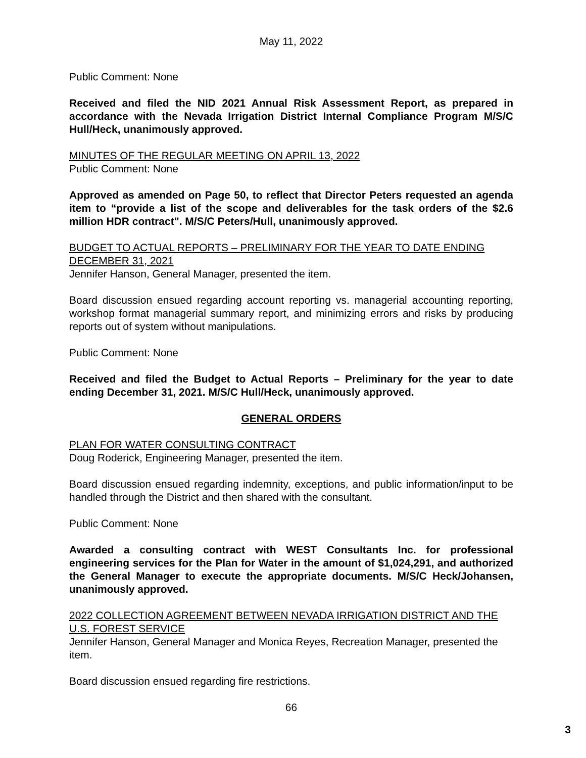May 11, 2022
Public Comment: None
Received and filed the NID 2021 Annual Risk Assessment Report, as prepared in accordance with the Nevada Irrigation District Internal Compliance Program M/S/C Hull/Heck, unanimously approved.
MINUTES OF THE REGULAR MEETING ON APRIL 13, 2022
Public Comment: None
Approved as amended on Page 50, to reflect that Director Peters requested an agenda item to “provide a list of the scope and deliverables for the task orders of the $2.6 million HDR contract". M/S/C Peters/Hull, unanimously approved.
BUDGET TO ACTUAL REPORTS – PRELIMINARY FOR THE YEAR TO DATE ENDING DECEMBER 31, 2021
Jennifer Hanson, General Manager, presented the item.
Board discussion ensued regarding account reporting vs. managerial accounting reporting, workshop format managerial summary report, and minimizing errors and risks by producing reports out of system without manipulations.
Public Comment: None
Received and filed the Budget to Actual Reports – Preliminary for the year to date ending December 31, 2021. M/S/C Hull/Heck, unanimously approved.
GENERAL ORDERS
PLAN FOR WATER CONSULTING CONTRACT
Doug Roderick, Engineering Manager, presented the item.
Board discussion ensued regarding indemnity, exceptions, and public information/input to be handled through the District and then shared with the consultant.
Public Comment: None
Awarded a consulting contract with WEST Consultants Inc. for professional engineering services for the Plan for Water in the amount of $1,024,291, and authorized the General Manager to execute the appropriate documents. M/S/C Heck/Johansen, unanimously approved.
2022 COLLECTION AGREEMENT BETWEEN NEVADA IRRIGATION DISTRICT AND THE U.S. FOREST SERVICE
Jennifer Hanson, General Manager and Monica Reyes, Recreation Manager, presented the item.
Board discussion ensued regarding fire restrictions.
66
3